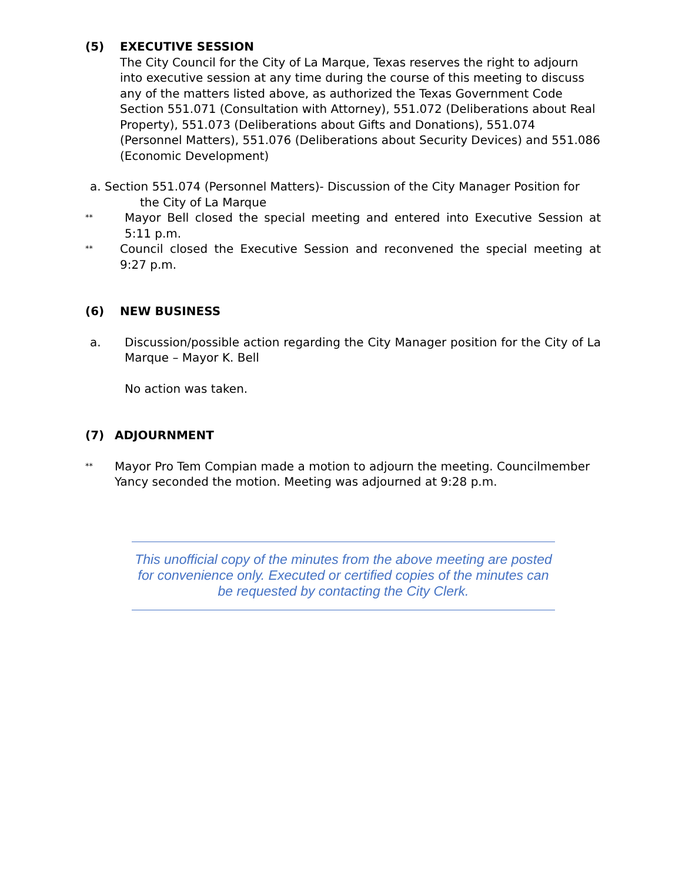(5) EXECUTIVE SESSION
The City Council for the City of La Marque, Texas reserves the right to adjourn into executive session at any time during the course of this meeting to discuss any of the matters listed above, as authorized the Texas Government Code Section 551.071 (Consultation with Attorney), 551.072 (Deliberations about Real Property), 551.073 (Deliberations about Gifts and Donations), 551.074 (Personnel Matters), 551.076 (Deliberations about Security Devices) and 551.086 (Economic Development)
a. Section 551.074 (Personnel Matters)- Discussion of the City Manager Position for
the City of La Marque
**
Mayor Bell closed the special meeting and entered into Executive Session at 5:11 p.m.
**
Council closed the Executive Session and reconvened the special meeting at 9:27 p.m.
(6) NEW BUSINESS
a. Discussion/possible action regarding the City Manager position for the City of La Marque – Mayor K. Bell
No action was taken.
(7) ADJOURNMENT
**
Mayor Pro Tem Compian made a motion to adjourn the meeting. Councilmember Yancy seconded the motion. Meeting was adjourned at 9:28 p.m.
This unofficial copy of the minutes from the above meeting are posted for convenience only. Executed or certified copies of the minutes can be requested by contacting the City Clerk.